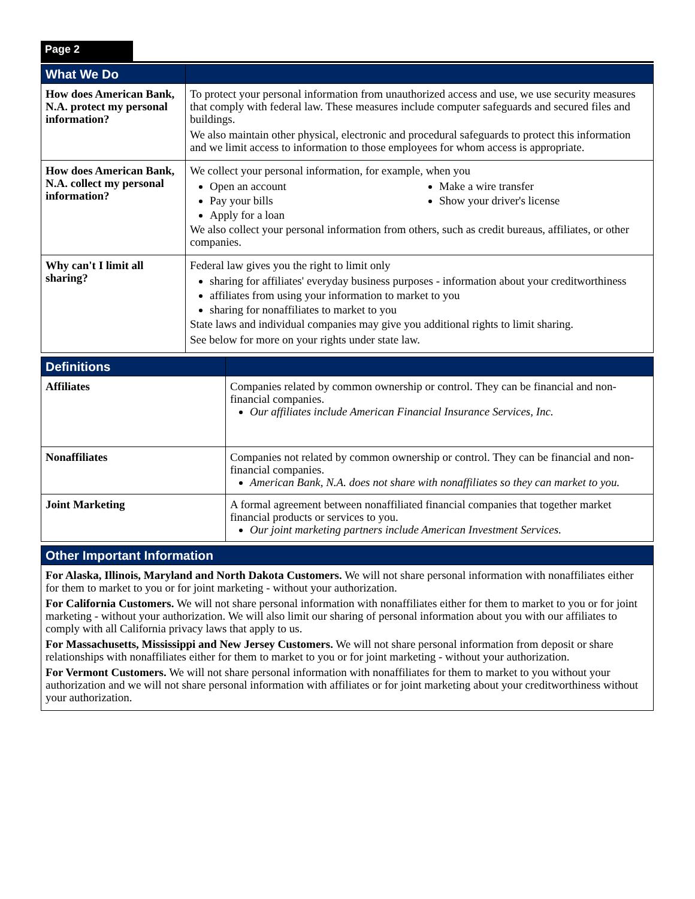Page 2
| What We Do | |
| --- | --- |
| How does American Bank, N.A. protect my personal information? | To protect your personal information from unauthorized access and use, we use security measures that comply with federal law. These measures include computer safeguards and secured files and buildings. We also maintain other physical, electronic and procedural safeguards to protect this information and we limit access to information to those employees for whom access is appropriate. |
| How does American Bank, N.A. collect my personal information? | We collect your personal information, for example, when you Open an account Pay your bills Apply for a loan Make a wire transfer Show your driver's license We also collect your personal information from others, such as credit bureaus, affiliates, or other companies. |
| Why can't I limit all sharing? | Federal law gives you the right to limit only sharing for affiliates' everyday business purposes - information about your creditworthiness affiliates from using your information to market to you sharing for nonaffiliates to market to you State laws and individual companies may give you additional rights to limit sharing. See below for more on your rights under state law. |
| Definitions | |
| --- | --- |
| Affiliates | Companies related by common ownership or control. They can be financial and non-financial companies. Our affiliates include American Financial Insurance Services, Inc. |
| Nonaffiliates | Companies not related by common ownership or control. They can be financial and non-financial companies. American Bank, N.A. does not share with nonaffiliates so they can market to you. |
| Joint Marketing | A formal agreement between nonaffiliated financial companies that together market financial products or services to you. Our joint marketing partners include American Investment Services. |
| Other Important Information |
| --- |
| For Alaska, Illinois, Maryland and North Dakota Customers. We will not share personal information with nonaffiliates either for them to market to you or for joint marketing - without your authorization. For California Customers. We will not share personal information with nonaffiliates either for them to market to you or for joint marketing - without your authorization. We will also limit our sharing of personal information about you with our affiliates to comply with all California privacy laws that apply to us. For Massachusetts, Mississippi and New Jersey Customers. We will not share personal information from deposit or share relationships with nonaffiliates either for them to market to you or for joint marketing - without your authorization. For Vermont Customers. We will not share personal information with nonaffiliates for them to market to you without your authorization and we will not share personal information with affiliates or for joint marketing about your creditworthiness without your authorization. |